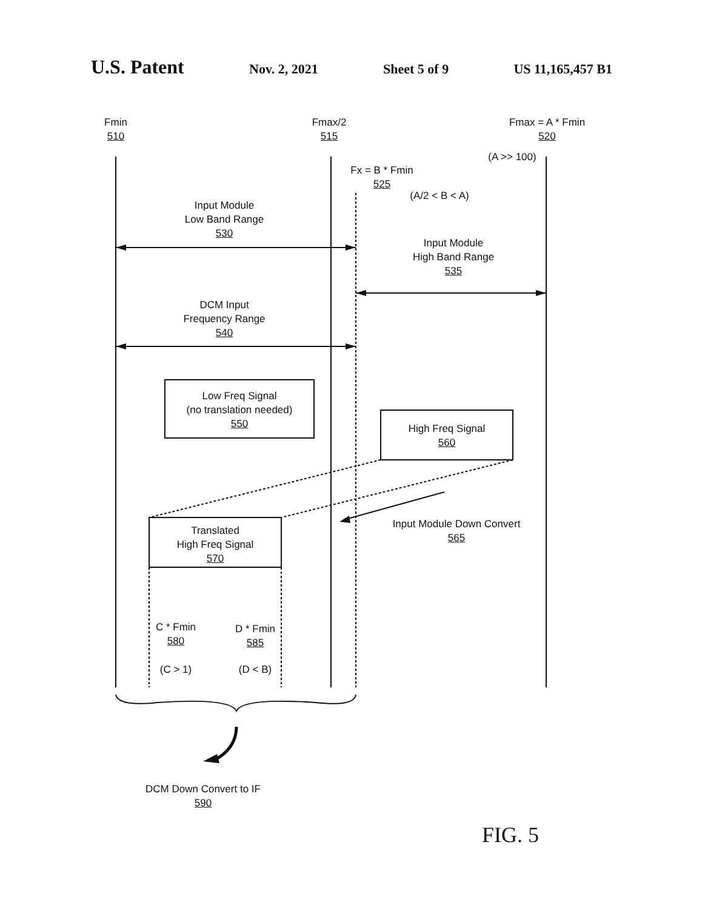U.S. Patent Nov. 2, 2021 Sheet 5 of 9 US 11,165,457 B1
Fmin
510
Fmax/2
515
Fmax = A * Fmin
520
(A >> 100)
Fx = B * Fmin
525
(A/2 < B < A)
Input Module
Low Band Range
530
Input Module
High Band Range
535
DCM Input
Frequency Range
540
Low Freq Signal
(no translation needed)
550
High Freq Signal
560
Translated
High Freq Signal
570
Input Module Down Convert
565
C * Fmin
580
D * Fmin
585
(C > 1) (D < B)
DCM Down Convert to IF
590
FIG. 5